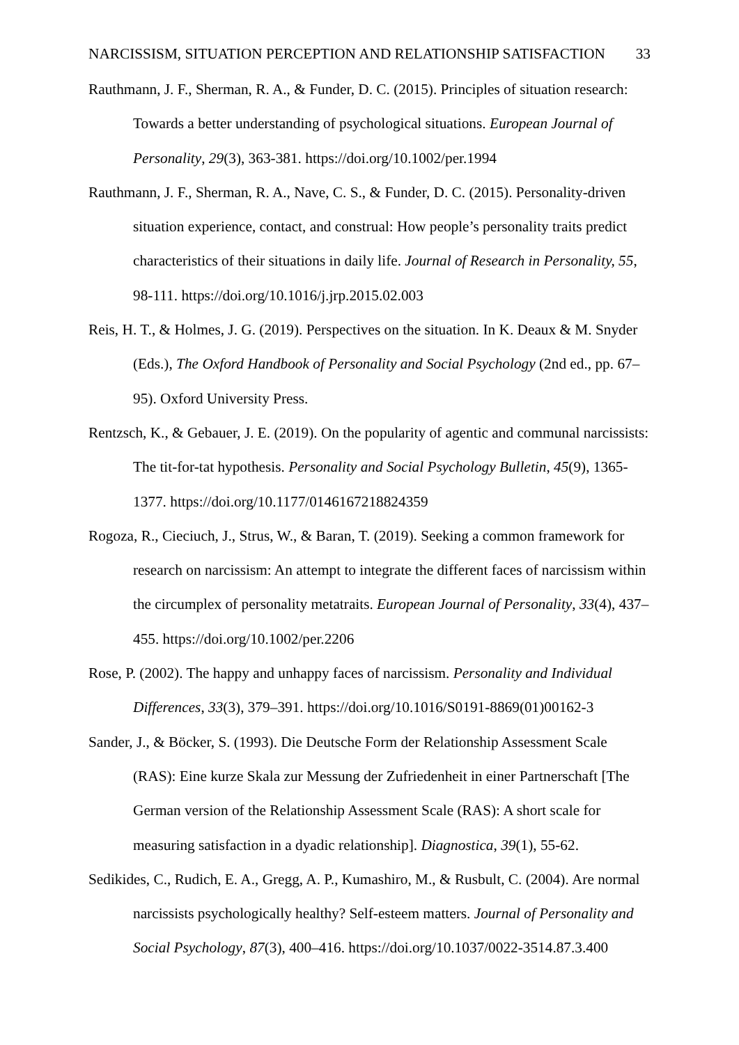NARCISSISM, SITUATION PERCEPTION AND RELATIONSHIP SATISFACTION 33
Rauthmann, J. F., Sherman, R. A., & Funder, D. C. (2015). Principles of situation research: Towards a better understanding of psychological situations. European Journal of Personality, 29(3), 363-381. https://doi.org/10.1002/per.1994
Rauthmann, J. F., Sherman, R. A., Nave, C. S., & Funder, D. C. (2015). Personality-driven situation experience, contact, and construal: How people’s personality traits predict characteristics of their situations in daily life. Journal of Research in Personality, 55, 98-111. https://doi.org/10.1016/j.jrp.2015.02.003
Reis, H. T., & Holmes, J. G. (2019). Perspectives on the situation. In K. Deaux & M. Snyder (Eds.), The Oxford Handbook of Personality and Social Psychology (2nd ed., pp. 67–95). Oxford University Press.
Rentzsch, K., & Gebauer, J. E. (2019). On the popularity of agentic and communal narcissists: The tit-for-tat hypothesis. Personality and Social Psychology Bulletin, 45(9), 1365-1377. https://doi.org/10.1177/0146167218824359
Rogoza, R., Cieciuch, J., Strus, W., & Baran, T. (2019). Seeking a common framework for research on narcissism: An attempt to integrate the different faces of narcissism within the circumplex of personality metatraits. European Journal of Personality, 33(4), 437–455. https://doi.org/10.1002/per.2206
Rose, P. (2002). The happy and unhappy faces of narcissism. Personality and Individual Differences, 33(3), 379–391. https://doi.org/10.1016/S0191-8869(01)00162-3
Sander, J., & Böcker, S. (1993). Die Deutsche Form der Relationship Assessment Scale (RAS): Eine kurze Skala zur Messung der Zufriedenheit in einer Partnerschaft [The German version of the Relationship Assessment Scale (RAS): A short scale for measuring satisfaction in a dyadic relationship]. Diagnostica, 39(1), 55-62.
Sedikides, C., Rudich, E. A., Gregg, A. P., Kumashiro, M., & Rusbult, C. (2004). Are normal narcissists psychologically healthy? Self-esteem matters. Journal of Personality and Social Psychology, 87(3), 400–416. https://doi.org/10.1037/0022-3514.87.3.400